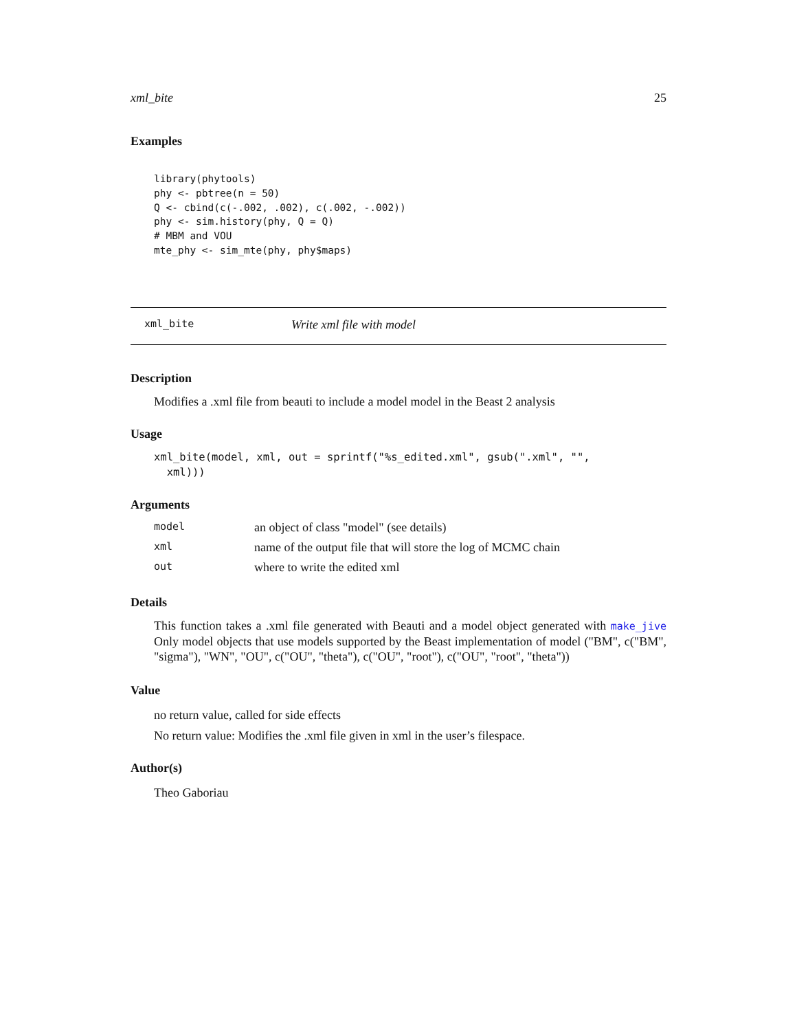xml_bite 25
Examples
library(phytools)
phy <- pbtree(n = 50)
Q <- cbind(c(-.002, .002), c(.002, -.002))
phy <- sim.history(phy, Q = Q)
# MBM and VOU
mte_phy <- sim_mte(phy, phy$maps)
xml_bite Write xml file with model
Description
Modifies a .xml file from beauti to include a model model in the Beast 2 analysis
Usage
xml_bite(model, xml, out = sprintf("%s_edited.xml", gsub(".xml", "",
  xml)))
Arguments
| model | an object of class "model" (see details) |
| xml | name of the output file that will store the log of MCMC chain |
| out | where to write the edited xml |
Details
This function takes a .xml file generated with Beauti and a model object generated with make_jive Only model objects that use models supported by the Beast implementation of model ("BM", c("BM", "sigma"), "WN", "OU", c("OU", "theta"), c("OU", "root"), c("OU", "root", "theta"))
Value
no return value, called for side effects
No return value: Modifies the .xml file given in xml in the user’s filespace.
Author(s)
Theo Gaboriau